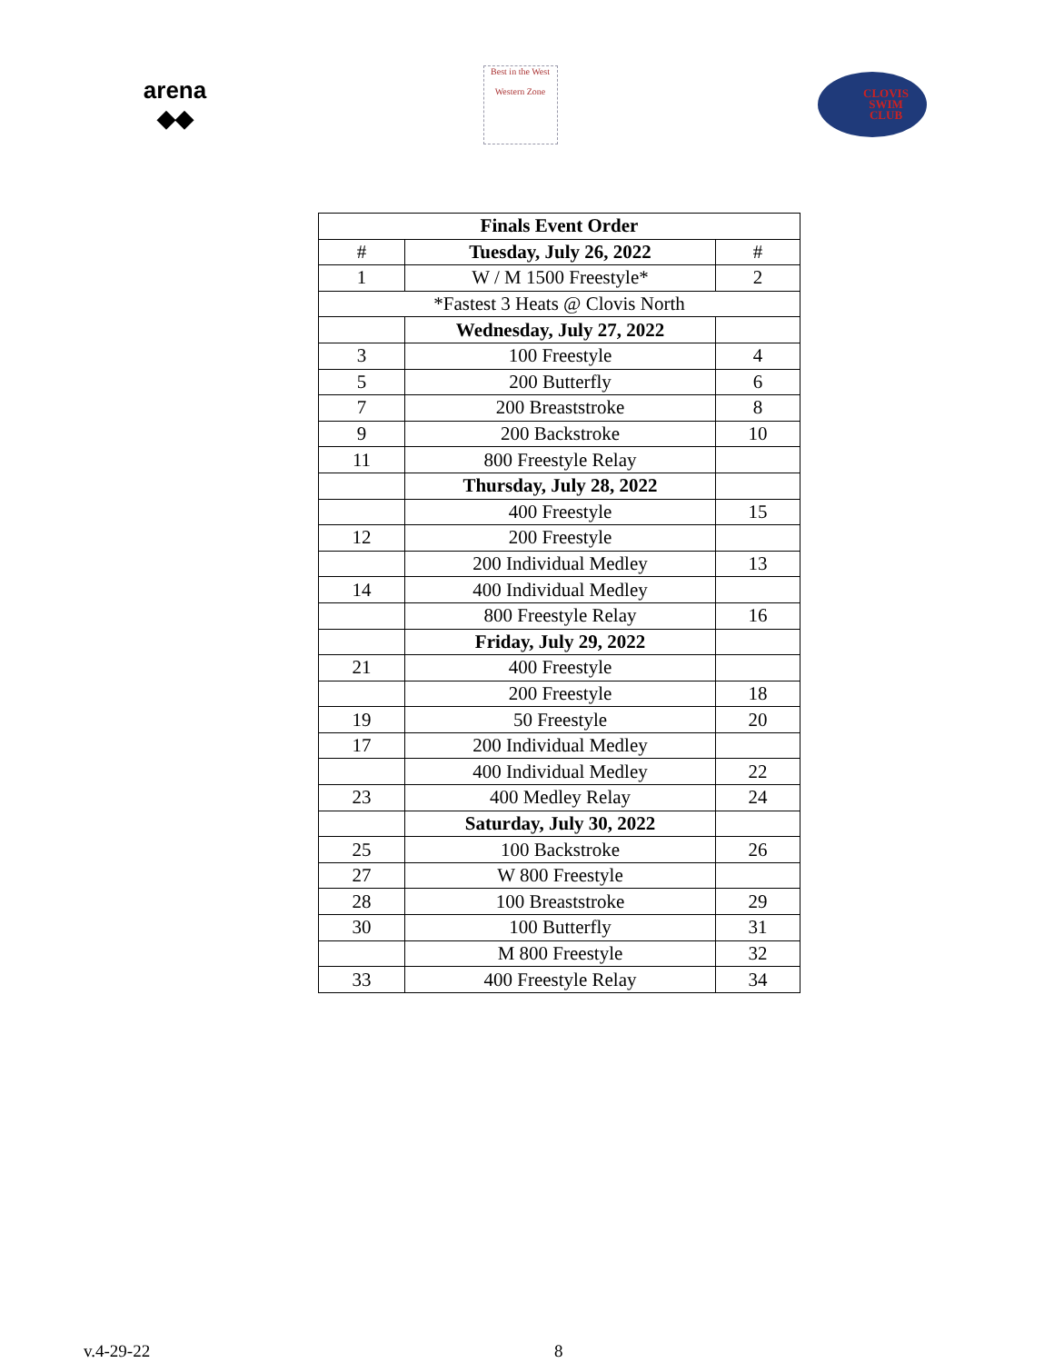arena
◆◆
Best in the West
Western Zone
CLOVIS
SWIM
CLUB
| Finals Event Order | | |
| --- | --- | --- |
| # | Tuesday, July 26, 2022 | # |
| 1 | W / M 1500 Freestyle* | 2 |
| *Fastest 3 Heats @ Clovis North | | |
| | Wednesday, July 27, 2022 | |
| 3 | 100 Freestyle | 4 |
| 5 | 200 Butterfly | 6 |
| 7 | 200 Breaststroke | 8 |
| 9 | 200 Backstroke | 10 |
| 11 | 800 Freestyle Relay | |
| | Thursday, July 28, 2022 | |
| | 400 Freestyle | 15 |
| 12 | 200 Freestyle | |
| | 200 Individual Medley | 13 |
| 14 | 400 Individual Medley | |
| | 800 Freestyle Relay | 16 |
| | Friday, July 29, 2022 | |
| 21 | 400 Freestyle | |
| | 200 Freestyle | 18 |
| 19 | 50 Freestyle | 20 |
| 17 | 200 Individual Medley | |
| | 400 Individual Medley | 22 |
| 23 | 400 Medley Relay | 24 |
| | Saturday, July 30, 2022 | |
| 25 | 100 Backstroke | 26 |
| 27 | W 800 Freestyle | |
| 28 | 100 Breaststroke | 29 |
| 30 | 100 Butterfly | 31 |
| | M 800 Freestyle | 32 |
| 33 | 400 Freestyle Relay | 34 |
v.4-29-22 8